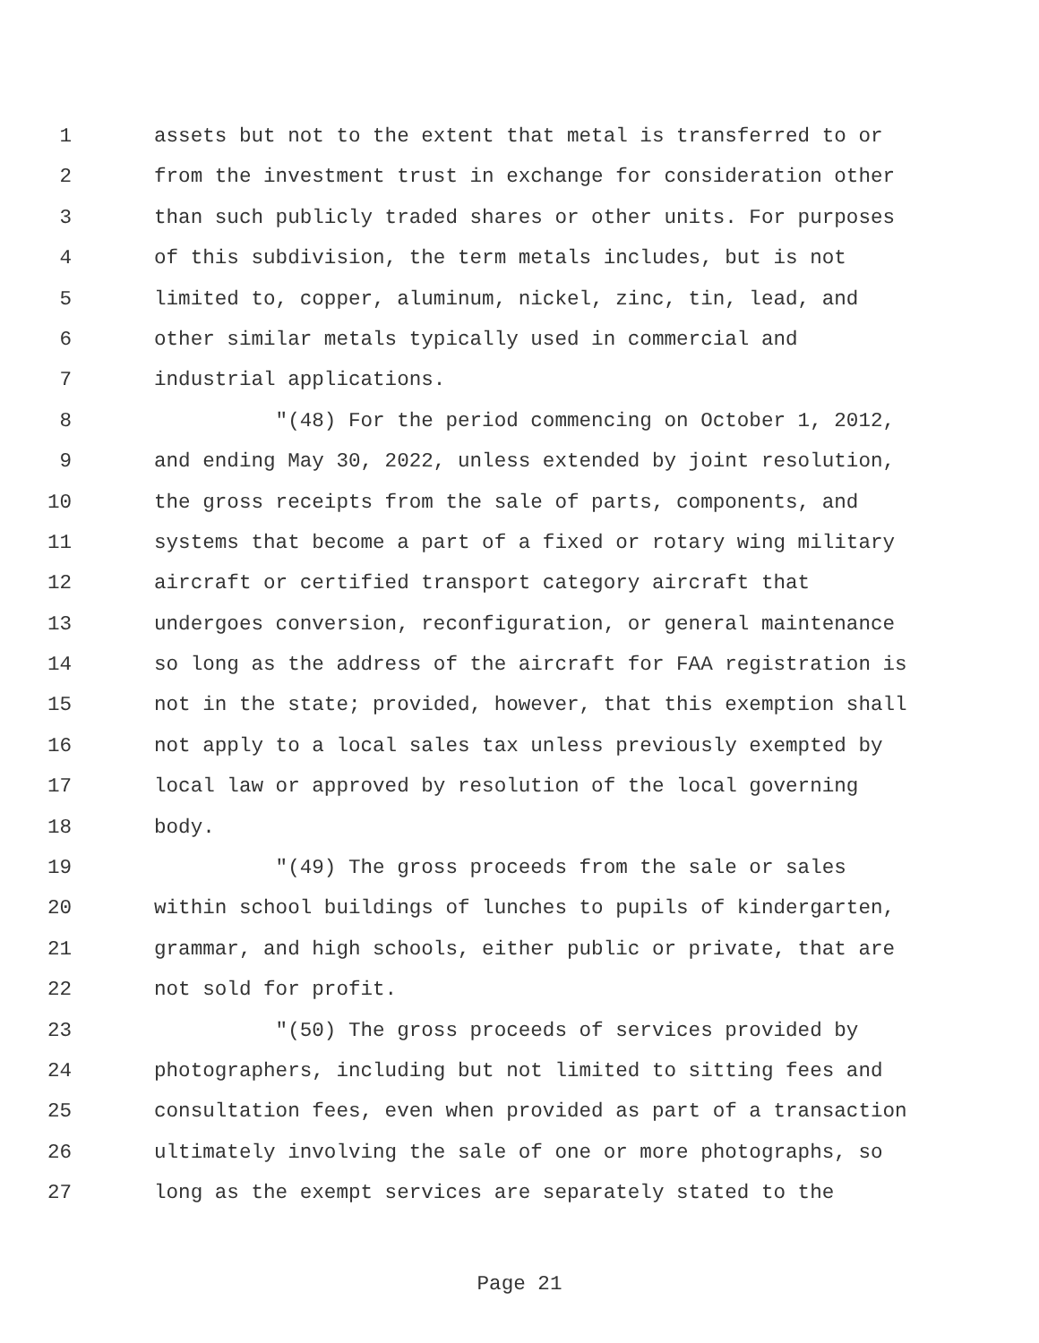1 assets but not to the extent that metal is transferred to or
2 from the investment trust in exchange for consideration other
3 than such publicly traded shares or other units. For purposes
4 of this subdivision, the term metals includes, but is not
5 limited to, copper, aluminum, nickel, zinc, tin, lead, and
6 other similar metals typically used in commercial and
7 industrial applications.
8 "(48) For the period commencing on October 1, 2012,
9 and ending May 30, 2022, unless extended by joint resolution,
10 the gross receipts from the sale of parts, components, and
11 systems that become a part of a fixed or rotary wing military
12 aircraft or certified transport category aircraft that
13 undergoes conversion, reconfiguration, or general maintenance
14 so long as the address of the aircraft for FAA registration is
15 not in the state; provided, however, that this exemption shall
16 not apply to a local sales tax unless previously exempted by
17 local law or approved by resolution of the local governing
18 body.
19 "(49) The gross proceeds from the sale or sales
20 within school buildings of lunches to pupils of kindergarten,
21 grammar, and high schools, either public or private, that are
22 not sold for profit.
23 "(50) The gross proceeds of services provided by
24 photographers, including but not limited to sitting fees and
25 consultation fees, even when provided as part of a transaction
26 ultimately involving the sale of one or more photographs, so
27 long as the exempt services are separately stated to the
Page 21